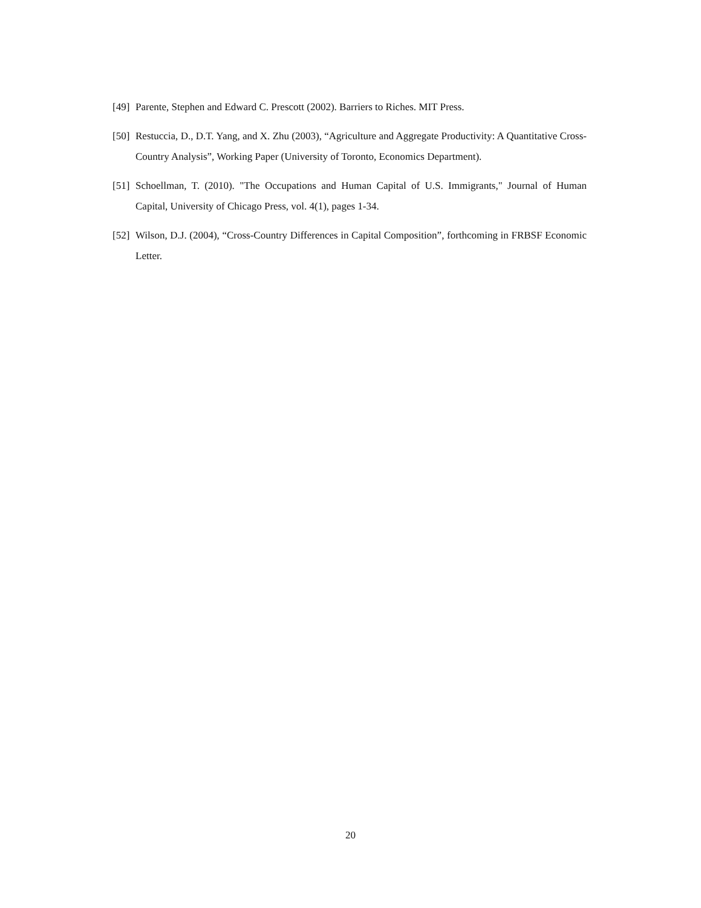[49] Parente, Stephen and Edward C. Prescott (2002). Barriers to Riches. MIT Press.
[50] Restuccia, D., D.T. Yang, and X. Zhu (2003), “Agriculture and Aggregate Productivity: A Quantitative Cross-Country Analysis”, Working Paper (University of Toronto, Economics Department).
[51] Schoellman, T. (2010). "The Occupations and Human Capital of U.S. Immigrants," Journal of Human Capital, University of Chicago Press, vol. 4(1), pages 1-34.
[52] Wilson, D.J. (2004), “Cross-Country Differences in Capital Composition”, forthcoming in FRBSF Economic Letter.
20